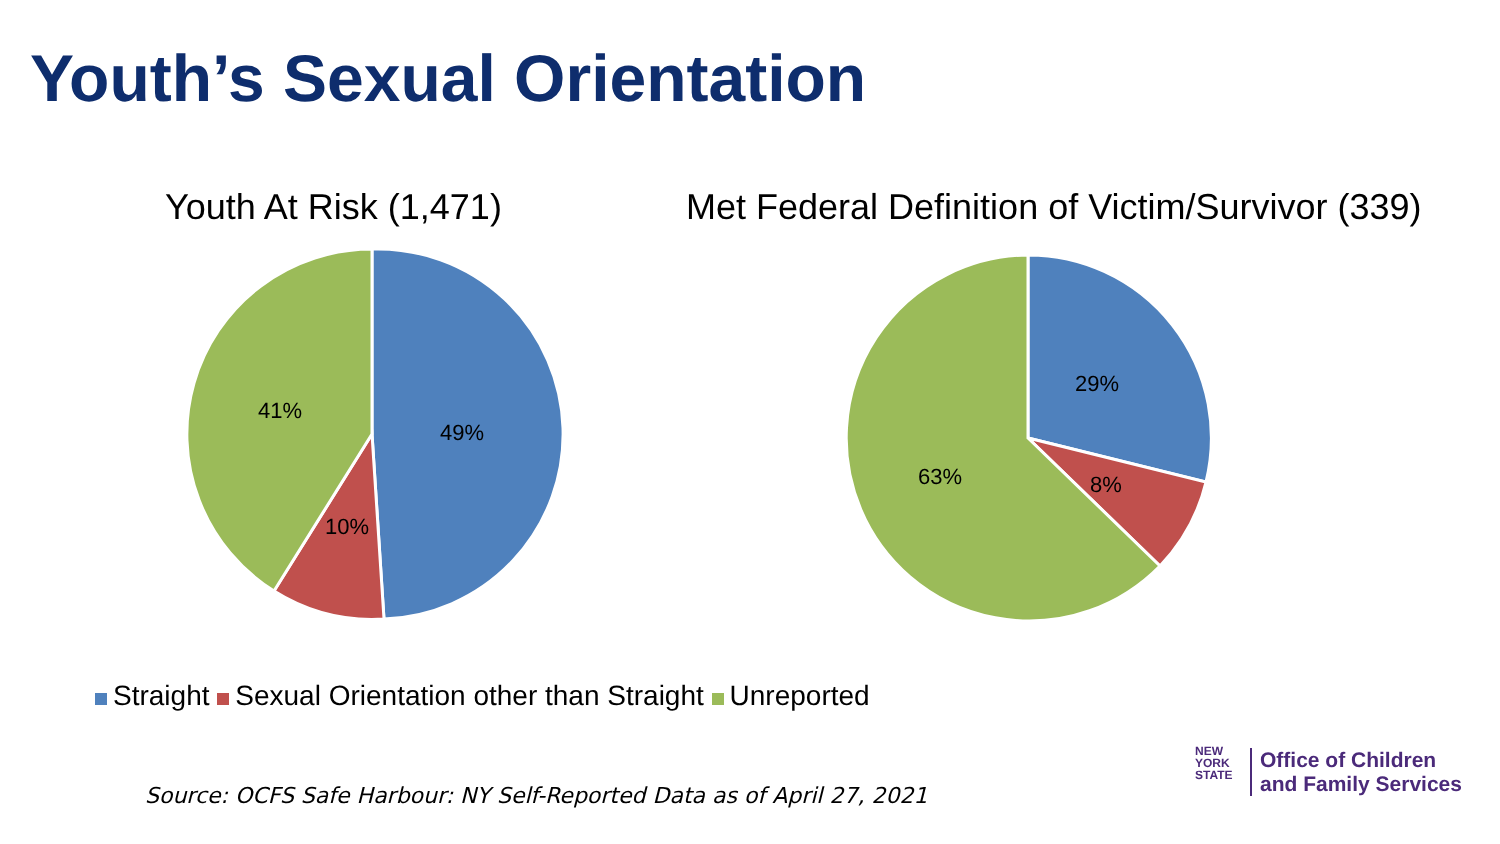Youth’s Sexual Orientation
Youth At Risk (1,471)
Met Federal Definition of Victim/Survivor (339)
49%
10%
41%
29%
8%
63%
Straight Sexual Orientation other than Straight Unreported
Source: OCFS Safe Harbour: NY Self-Reported Data as of April 27, 2021
NEW
YORK
STATE
Office of Children
and Family Services